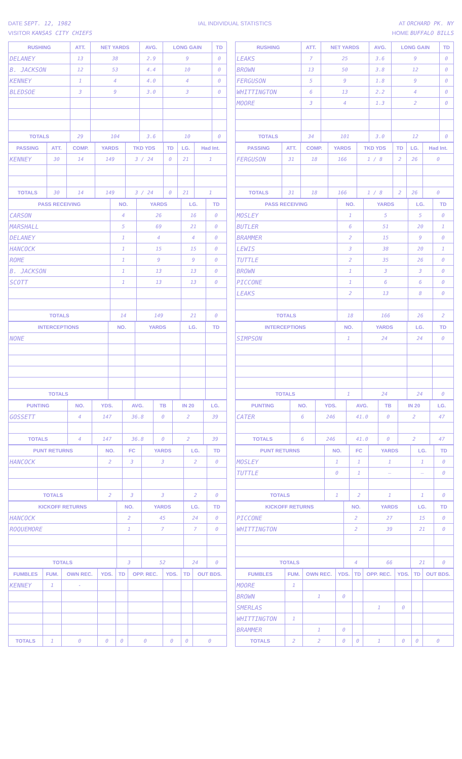DATE SEPT. 12, 1982 IAL INDIVIDUAL STATISTICS AT ORCHARD PK. NY
VISITOR KANSAS CITY CHIEFS HOME BUFFALO BILLS
| RUSHING | ATT. | NET YARDS | AVG. | LONG GAIN | TD |
| --- | --- | --- | --- | --- | --- |
| DELANEY | 13 | 38 | 2.9 | 9 | 0 |
| B. JACKSON | 12 | 53 | 4.4 | 10 | 0 |
| KENNEY | 1 | 4 | 4.0 | 4 | 0 |
| BLEDSOE | 3 | 9 | 3.0 | 3 | 0 |
| TOTALS | 29 | 104 | 3.6 | 10 | 0 |
| PASSING | ATT. | COMP. | YARDS | TKD YDS | TD | LG. | Had Int. |
| --- | --- | --- | --- | --- | --- | --- | --- |
| KENNEY | 30 | 14 | 149 | 3 / 24 | 0 | 21 | 1 |
| TOTALS | 30 | 14 | 149 | 3 / 24 | 0 | 21 | 1 |
| PASS RECEIVING | NO. | YARDS | LG. | TD |
| --- | --- | --- | --- | --- |
| CARSON | 4 | 26 | 16 | 0 |
| MARSHALL | 5 | 69 | 21 | 0 |
| DELANEY | 1 | 4 | 4 | 0 |
| HANCOCK | 1 | 15 | 15 | 0 |
| ROME | 1 | 9 | 9 | 0 |
| B. JACKSON | 1 | 13 | 13 | 0 |
| SCOTT | 1 | 13 | 13 | 0 |
| TOTALS | 14 | 149 | 21 | 0 |
| INTERCEPTIONS | NO. | YARDS | LG. | TD |
| --- | --- | --- | --- | --- |
| NONE | | | | |
| TOTALS | | | | |
| PUNTING | NO. | YDS. | AVG. | TB | IN 20 | LG. |
| --- | --- | --- | --- | --- | --- | --- |
| GOSSETT | 4 | 147 | 36.8 | 0 | 2 | 39 |
| TOTALS | 4 | 147 | 36.8 | 0 | 2 | 39 |
| PUNT RETURNS | NO. | FC | YARDS | LG. | TD |
| --- | --- | --- | --- | --- | --- |
| HANCOCK | 2 | 3 | 3 | 2 | 0 |
| TOTALS | 2 | 3 | 3 | 2 | 0 |
| KICKOFF RETURNS | NO. | YARDS | LG. | TD |
| --- | --- | --- | --- | --- |
| HANCOCK | 2 | 45 | 24 | 0 |
| ROQUEMORE | 1 | 7 | 7 | 0 |
| TOTALS | 3 | 52 | 24 | 0 |
| FUMBLES | FUM. | OWN REC. | YDS. | TD | OPP. REC. | YDS. | TD | OUT BDS. |
| --- | --- | --- | --- | --- | --- | --- | --- | --- |
| KENNEY | 1 | - | | | | | | |
| TOTALS | 1 | 0 | 0 | 0 | 0 | 0 | 0 | 0 |
| RUSHING | ATT. | NET YARDS | AVG. | LONG GAIN | TD |
| --- | --- | --- | --- | --- | --- |
| LEAKS | 7 | 25 | 3.6 | 9 | 0 |
| BROWN | 13 | 50 | 3.8 | 12 | 0 |
| FERGUSON | 5 | 9 | 1.8 | 9 | 0 |
| WHITTINGTON | 6 | 13 | 2.2 | 4 | 0 |
| MOORE | 3 | 4 | 1.3 | 2 | 0 |
| TOTALS | 34 | 101 | 3.0 | 12 | 0 |
| PASSING | ATT. | COMP. | YARDS | TKD YDS | TD | LG. | Had Int. |
| --- | --- | --- | --- | --- | --- | --- | --- |
| FERGUSON | 31 | 18 | 166 | 1 / 8 | 2 | 26 | 0 |
| TOTALS | 31 | 18 | 166 | 1 / 8 | 2 | 26 | 0 |
| PASS RECEIVING | NO. | YARDS | LG. | TD |
| --- | --- | --- | --- | --- |
| MOSLEY | 1 | 5 | 5 | 0 |
| BUTLER | 6 | 51 | 20 | 1 |
| BRAMMER | 2 | 15 | 9 | 0 |
| LEWIS | 3 | 38 | 20 | 1 |
| TUTTLE | 2 | 35 | 26 | 0 |
| BROWN | 1 | 3 | 3 | 0 |
| PICCONE | 1 | 6 | 6 | 0 |
| LEAKS | 2 | 13 | 8 | 0 |
| TOTALS | 18 | 166 | 26 | 2 |
| INTERCEPTIONS | NO. | YARDS | LG. | TD |
| --- | --- | --- | --- | --- |
| SIMPSON | 1 | 24 | 24 | 0 |
| TOTALS | 1 | 24 | 24 | 0 |
| PUNTING | NO. | YDS. | AVG. | TB | IN 20 | LG. |
| --- | --- | --- | --- | --- | --- | --- |
| CATER | 6 | 246 | 41.0 | 0 | 2 | 47 |
| TOTALS | 6 | 246 | 41.0 | 0 | 2 | 47 |
| PUNT RETURNS | NO. | FC | YARDS | LG. | TD |
| --- | --- | --- | --- | --- | --- |
| MOSLEY | 1 | 1 | 1 | 1 | 0 |
| TUTTLE | 0 | 1 | — | — | 0 |
| TOTALS | 1 | 2 | 1 | 1 | 0 |
| KICKOFF RETURNS | NO. | YARDS | LG. | TD |
| --- | --- | --- | --- | --- |
| PICCONE | 2 | 27 | 15 | 0 |
| WHITTINGTON | 2 | 39 | 21 | 0 |
| TOTALS | 4 | 66 | 21 | 0 |
| FUMBLES | FUM. | OWN REC. | YDS. | TD | OPP. REC. | YDS. | TD | OUT BDS. |
| --- | --- | --- | --- | --- | --- | --- | --- | --- |
| MOORE | 1 | | | | | | | |
| BROWN | | 1 | 0 | | | | | |
| SMERLAS | | | | | 1 | 0 | | |
| WHITTINGTON | 1 | | | | | | | |
| BRAMMER | | 1 | 0 | | | | | |
| TOTALS | 2 | 2 | 0 | 0 | 1 | 0 | 0 | 0 |